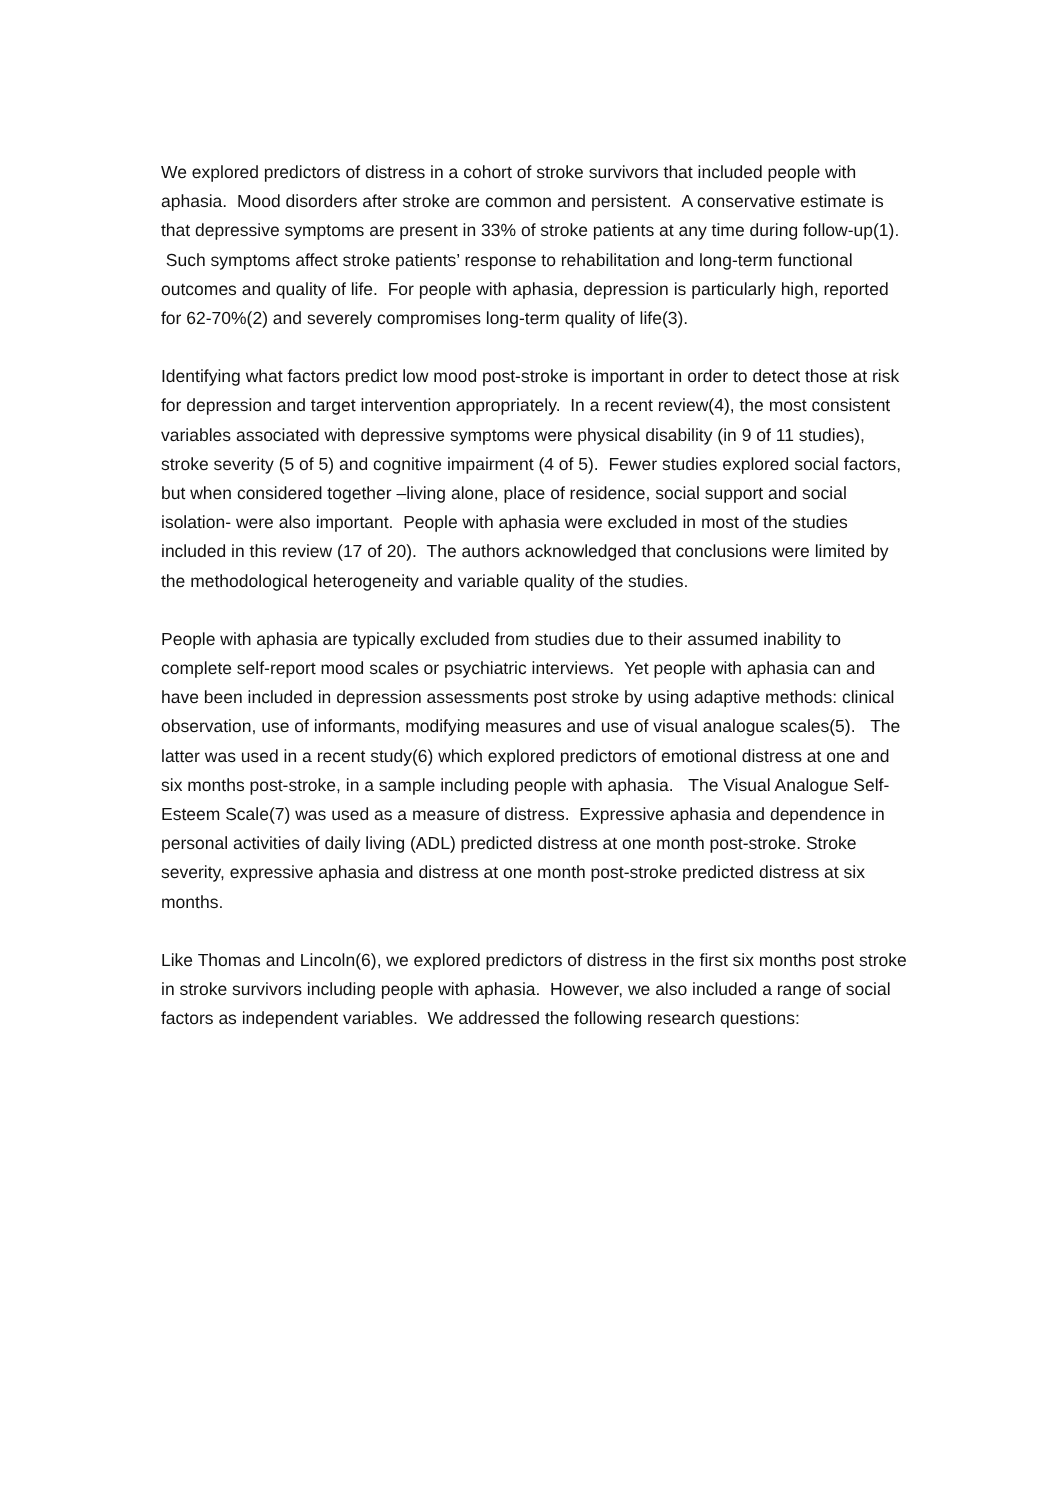We explored predictors of distress in a cohort of stroke survivors that included people with aphasia. Mood disorders after stroke are common and persistent. A conservative estimate is that depressive symptoms are present in 33% of stroke patients at any time during follow-up(1). Such symptoms affect stroke patients’ response to rehabilitation and long-term functional outcomes and quality of life. For people with aphasia, depression is particularly high, reported for 62-70%(2) and severely compromises long-term quality of life(3).
Identifying what factors predict low mood post-stroke is important in order to detect those at risk for depression and target intervention appropriately. In a recent review(4), the most consistent variables associated with depressive symptoms were physical disability (in 9 of 11 studies), stroke severity (5 of 5) and cognitive impairment (4 of 5). Fewer studies explored social factors, but when considered together –living alone, place of residence, social support and social isolation- were also important. People with aphasia were excluded in most of the studies included in this review (17 of 20). The authors acknowledged that conclusions were limited by the methodological heterogeneity and variable quality of the studies.
People with aphasia are typically excluded from studies due to their assumed inability to complete self-report mood scales or psychiatric interviews. Yet people with aphasia can and have been included in depression assessments post stroke by using adaptive methods: clinical observation, use of informants, modifying measures and use of visual analogue scales(5). The latter was used in a recent study(6) which explored predictors of emotional distress at one and six months post-stroke, in a sample including people with aphasia. The Visual Analogue Self-Esteem Scale(7) was used as a measure of distress. Expressive aphasia and dependence in personal activities of daily living (ADL) predicted distress at one month post-stroke. Stroke severity, expressive aphasia and distress at one month post-stroke predicted distress at six months.
Like Thomas and Lincoln(6), we explored predictors of distress in the first six months post stroke in stroke survivors including people with aphasia. However, we also included a range of social factors as independent variables. We addressed the following research questions: